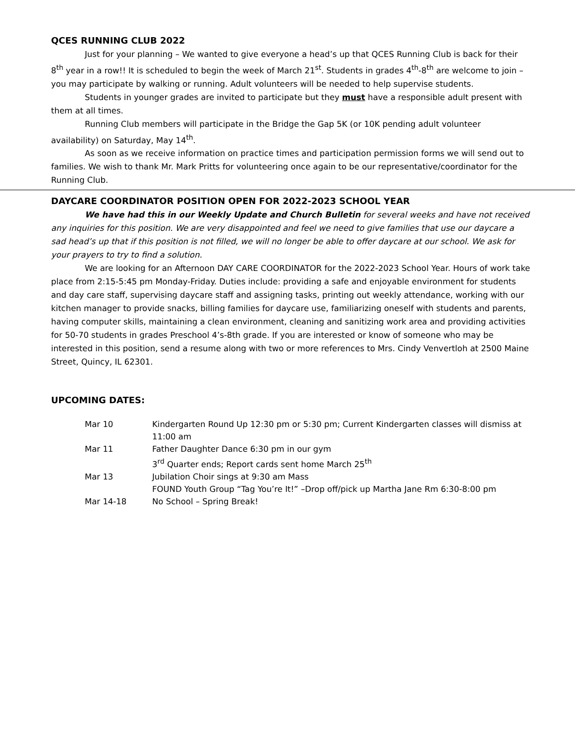QCES RUNNING CLUB 2022
Just for your planning – We wanted to give everyone a head’s up that QCES Running Club is back for their 8<sup>th</sup> year in a row!! It is scheduled to begin the week of March 21<sup>st</sup>. Students in grades 4<sup>th</sup>-8<sup>th</sup> are welcome to join – you may participate by walking or running. Adult volunteers will be needed to help supervise students.
Students in younger grades are invited to participate but they must have a responsible adult present with them at all times.
Running Club members will participate in the Bridge the Gap 5K (or 10K pending adult volunteer availability) on Saturday, May 14<sup>th</sup>.
As soon as we receive information on practice times and participation permission forms we will send out to families. We wish to thank Mr. Mark Pritts for volunteering once again to be our representative/coordinator for the Running Club.
DAYCARE COORDINATOR POSITION OPEN FOR 2022-2023 SCHOOL YEAR
We have had this in our Weekly Update and Church Bulletin for several weeks and have not received any inquiries for this position. We are very disappointed and feel we need to give families that use our daycare a sad head’s up that if this position is not filled, we will no longer be able to offer daycare at our school. We ask for your prayers to try to find a solution.
We are looking for an Afternoon DAY CARE COORDINATOR for the 2022-2023 School Year. Hours of work take place from 2:15-5:45 pm Monday-Friday. Duties include: providing a safe and enjoyable environment for students and day care staff, supervising daycare staff and assigning tasks, printing out weekly attendance, working with our kitchen manager to provide snacks, billing families for daycare use, familiarizing oneself with students and parents, having computer skills, maintaining a clean environment, cleaning and sanitizing work area and providing activities for 50-70 students in grades Preschool 4’s-8th grade. If you are interested or know of someone who may be interested in this position, send a resume along with two or more references to Mrs. Cindy Venvertloh at 2500 Maine Street, Quincy, IL 62301.
UPCOMING DATES:
| Mar 10 | Kindergarten Round Up 12:30 pm or 5:30 pm; Current Kindergarten classes will dismiss at 11:00 am |
| Mar 11 | Father Daughter Dance 6:30 pm in our gym 3<sup>rd</sup> Quarter ends; Report cards sent home March 25<sup>th</sup> |
| Mar 13 | Jubilation Choir sings at 9:30 am Mass FOUND Youth Group “Tag You’re It!” –Drop off/pick up Martha Jane Rm 6:30-8:00 pm |
| Mar 14-18 | No School – Spring Break! |